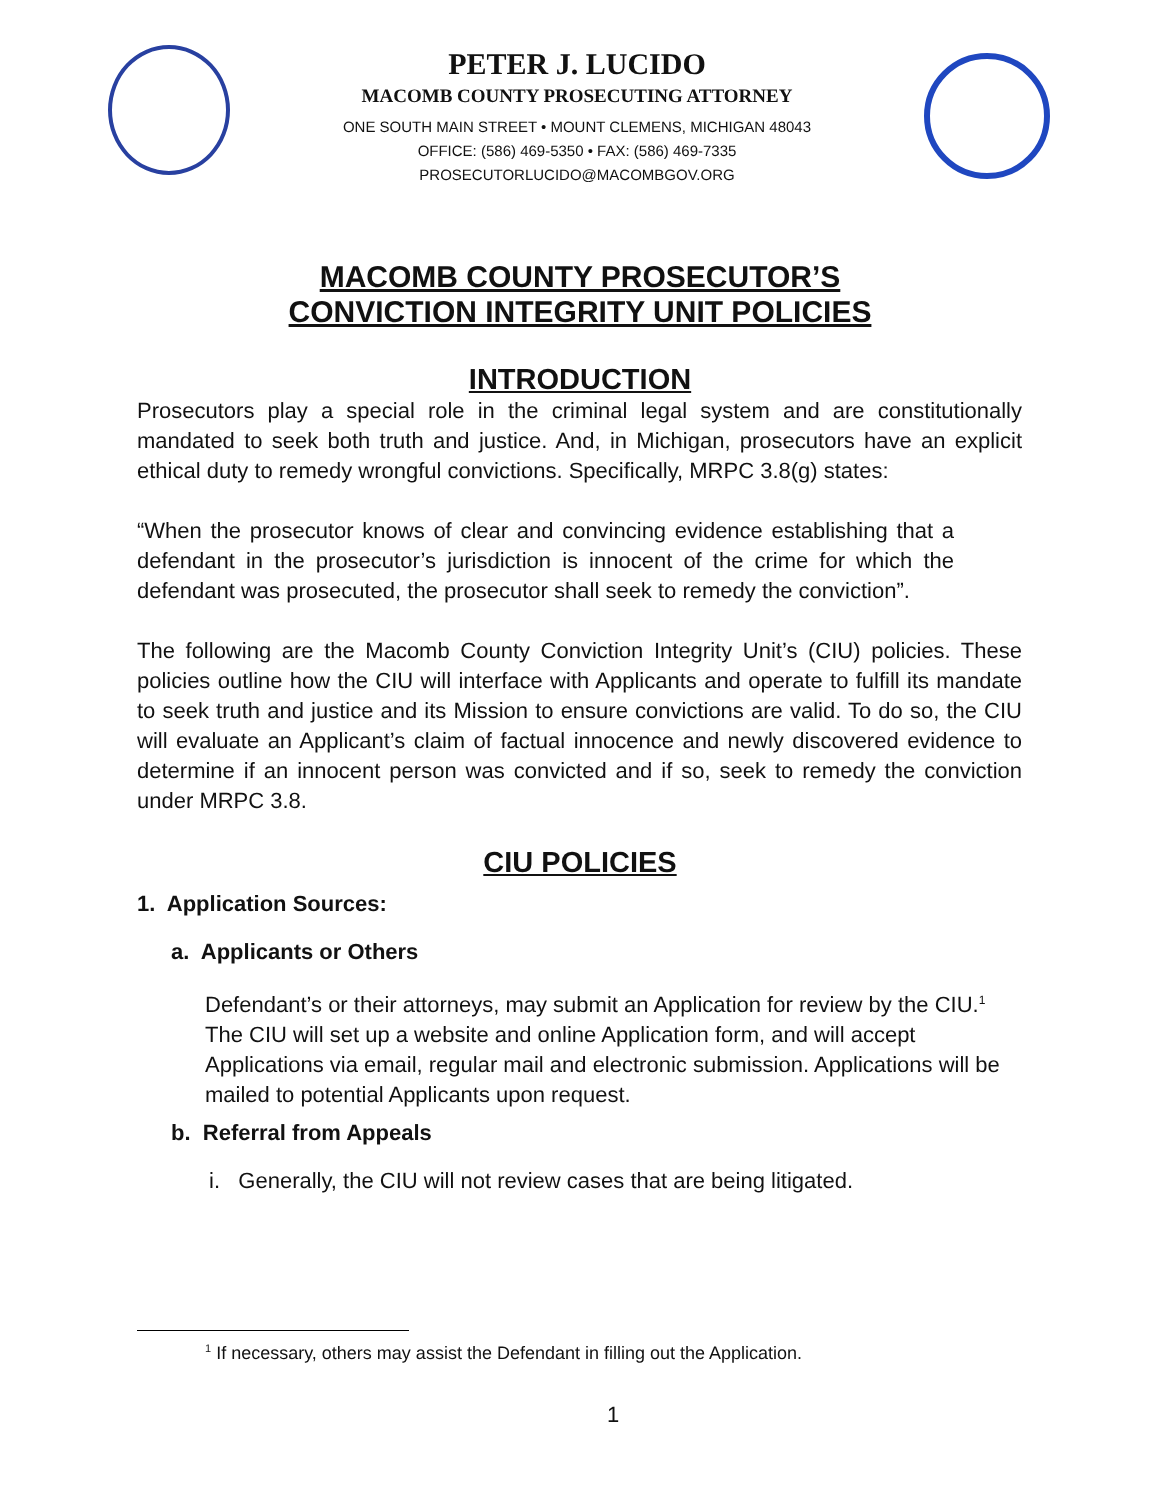PETER J. LUCIDO
MACOMB COUNTY PROSECUTING ATTORNEY
ONE SOUTH MAIN STREET • MOUNT CLEMENS, MICHIGAN 48043
OFFICE: (586) 469-5350 • FAX: (586) 469-7335
PROSECUTORLUCIDO@MACOMBGOV.ORG
MACOMB COUNTY PROSECUTOR’S
CONVICTION INTEGRITY UNIT POLICIES
INTRODUCTION
Prosecutors play a special role in the criminal legal system and are constitutionally mandated to seek both truth and justice. And, in Michigan, prosecutors have an explicit ethical duty to remedy wrongful convictions. Specifically, MRPC 3.8(g) states:
“When the prosecutor knows of clear and convincing evidence establishing that a defendant in the prosecutor’s jurisdiction is innocent of the crime for which the defendant was prosecuted, the prosecutor shall seek to remedy the conviction”.
The following are the Macomb County Conviction Integrity Unit’s (CIU) policies. These policies outline how the CIU will interface with Applicants and operate to fulfill its mandate to seek truth and justice and its Mission to ensure convictions are valid. To do so, the CIU will evaluate an Applicant’s claim of factual innocence and newly discovered evidence to determine if an innocent person was convicted and if so, seek to remedy the conviction under MRPC 3.8.
CIU POLICIES
1. Application Sources:
a. Applicants or Others
Defendant’s or their attorneys, may submit an Application for review by the CIU.<sup>1</sup> The CIU will set up a website and online Application form, and will accept Applications via email, regular mail and electronic submission. Applications will be mailed to potential Applicants upon request.
b. Referral from Appeals
i. Generally, the CIU will not review cases that are being litigated.
<sup>1</sup> If necessary, others may assist the Defendant in filling out the Application.
1